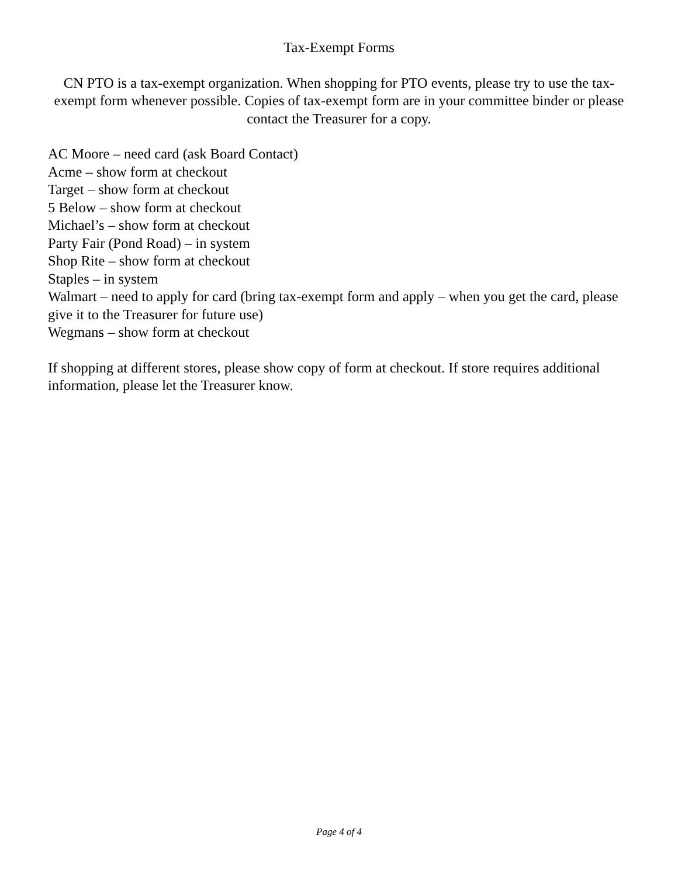Tax-Exempt Forms
CN PTO is a tax-exempt organization. When shopping for PTO events, please try to use the tax-exempt form whenever possible. Copies of tax-exempt form are in your committee binder or please contact the Treasurer for a copy.
AC Moore – need card (ask Board Contact)
Acme – show form at checkout
Target – show form at checkout
5 Below – show form at checkout
Michael’s – show form at checkout
Party Fair (Pond Road) – in system
Shop Rite – show form at checkout
Staples – in system
Walmart – need to apply for card (bring tax-exempt form and apply – when you get the card, please give it to the Treasurer for future use)
Wegmans – show form at checkout
If shopping at different stores, please show copy of form at checkout. If store requires additional information, please let the Treasurer know.
Page 4 of 4